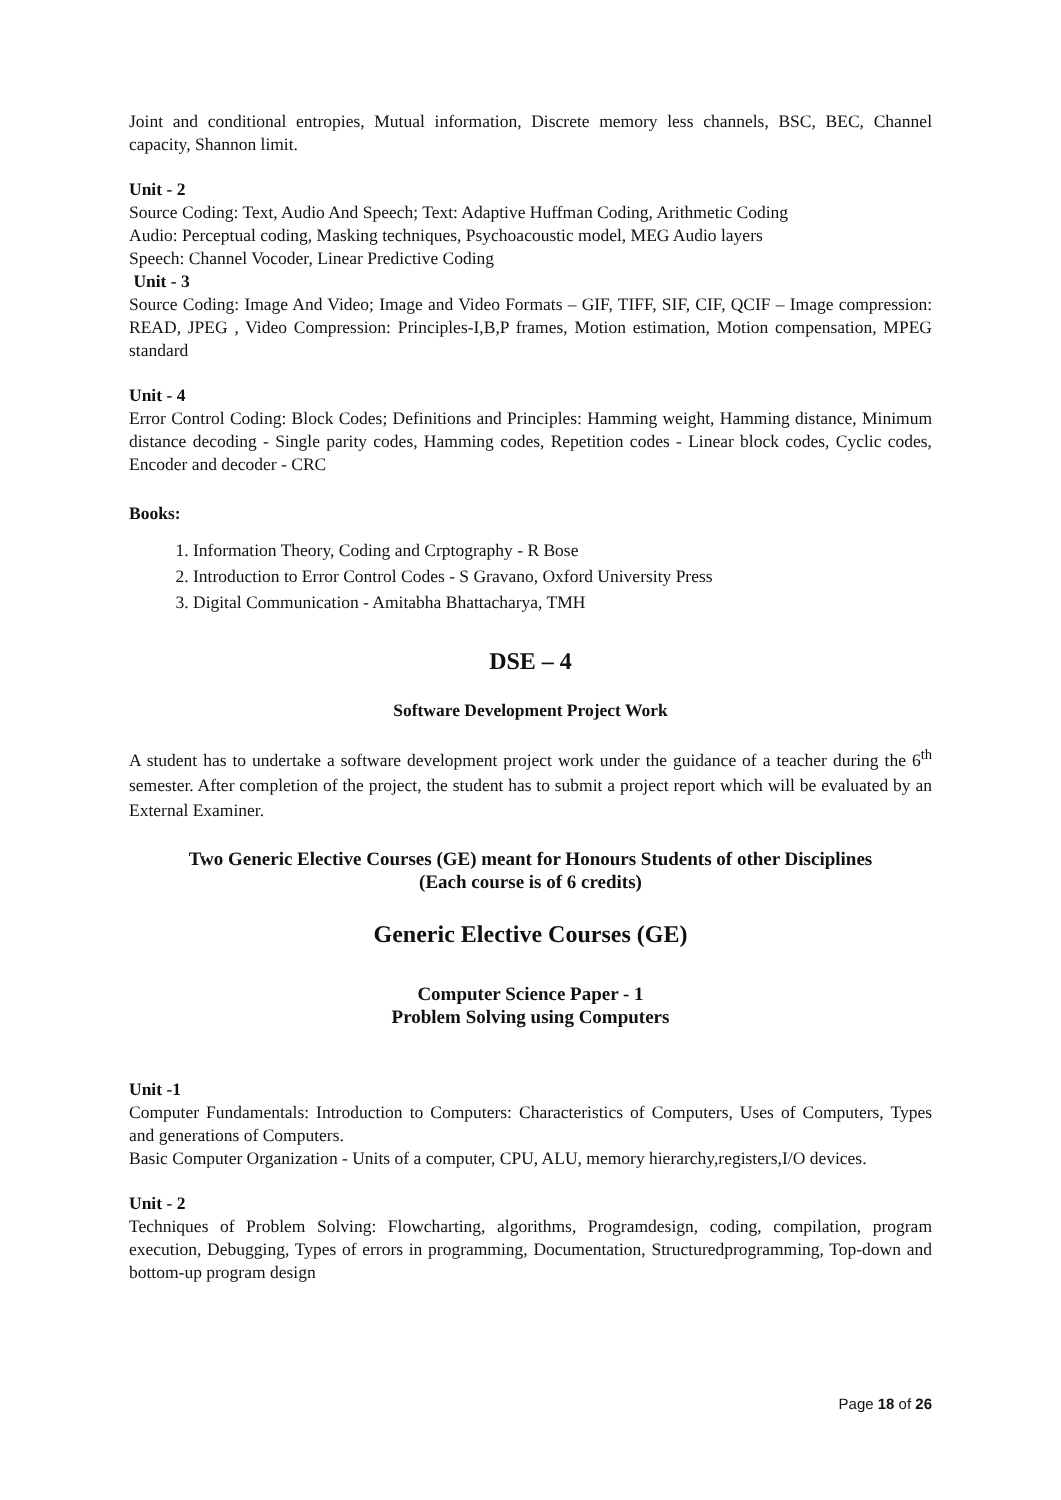Joint and conditional entropies, Mutual information, Discrete memory less channels, BSC, BEC, Channel capacity, Shannon limit.
Unit - 2
Source Coding: Text, Audio And Speech; Text: Adaptive Huffman Coding, Arithmetic Coding
Audio: Perceptual coding, Masking techniques, Psychoacoustic model, MEG Audio layers
Speech: Channel Vocoder, Linear Predictive Coding
Unit - 3
Source Coding: Image And Video; Image and Video Formats – GIF, TIFF, SIF, CIF, QCIF – Image compression: READ, JPEG , Video Compression: Principles-I,B,P frames, Motion estimation, Motion compensation, MPEG standard
Unit - 4
Error Control Coding: Block Codes; Definitions and Principles: Hamming weight, Hamming distance, Minimum distance decoding - Single parity codes, Hamming codes, Repetition codes - Linear block codes, Cyclic codes, Encoder and decoder - CRC
Books:
1. Information Theory, Coding and Crptography - R Bose
2. Introduction to Error Control Codes - S Gravano, Oxford University Press
3. Digital Communication - Amitabha Bhattacharya, TMH
DSE – 4
Software Development Project Work
A student has to undertake a software development project work under the guidance of a teacher during the 6<sup>th</sup> semester. After completion of the project, the student has to submit a project report which will be evaluated by an External Examiner.
Two Generic Elective Courses (GE) meant for Honours Students of other Disciplines
(Each course is of 6 credits)
Generic Elective Courses (GE)
Computer Science Paper - 1
Problem Solving using Computers
Unit -1
Computer Fundamentals: Introduction to Computers: Characteristics of Computers, Uses of Computers, Types and generations of Computers.
Basic Computer Organization - Units of a computer, CPU, ALU, memory hierarchy,registers,I/O devices.
Unit - 2
Techniques of Problem Solving: Flowcharting, algorithms, Programdesign, coding, compilation, program execution, Debugging, Types of errors in programming, Documentation, Structuredprogramming, Top-down and bottom-up program design
Page 18 of 26